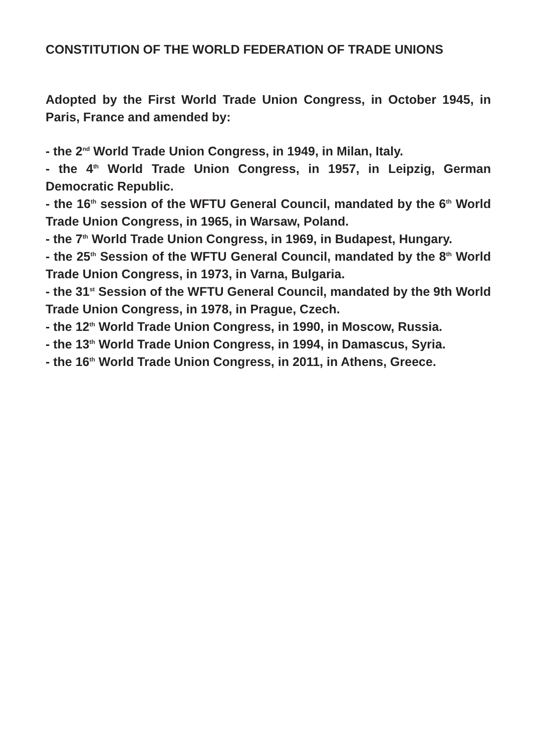CONSTITUTION OF THE WORLD FEDERATION OF TRADE UNIONS
Adopted by the First World Trade Union Congress, in October 1945, in Paris, France and amended by:
- the 2<sup>nd</sup> World Trade Union Congress, in 1949, in Milan, Italy.
- the 4<sup>th</sup> World Trade Union Congress, in 1957, in Leipzig, German Democratic Republic.
- the 16<sup>th</sup> session of the WFTU General Council, mandated by the 6<sup>th</sup> World Trade Union Congress, in 1965, in Warsaw, Poland.
- the 7<sup>th</sup> World Trade Union Congress, in 1969, in Budapest, Hungary.
- the 25<sup>th</sup> Session of the WFTU General Council, mandated by the 8<sup>th</sup> World Trade Union Congress, in 1973, in Varna, Bulgaria.
- the 31<sup>st</sup> Session of the WFTU General Council, mandated by the 9th World Trade Union Congress, in 1978, in Prague, Czech.
- the 12<sup>th</sup> World Trade Union Congress, in 1990, in Moscow, Russia.
- the 13<sup>th</sup> World Trade Union Congress, in 1994, in Damascus, Syria.
- the 16<sup>th</sup> World Trade Union Congress, in 2011, in Athens, Greece.